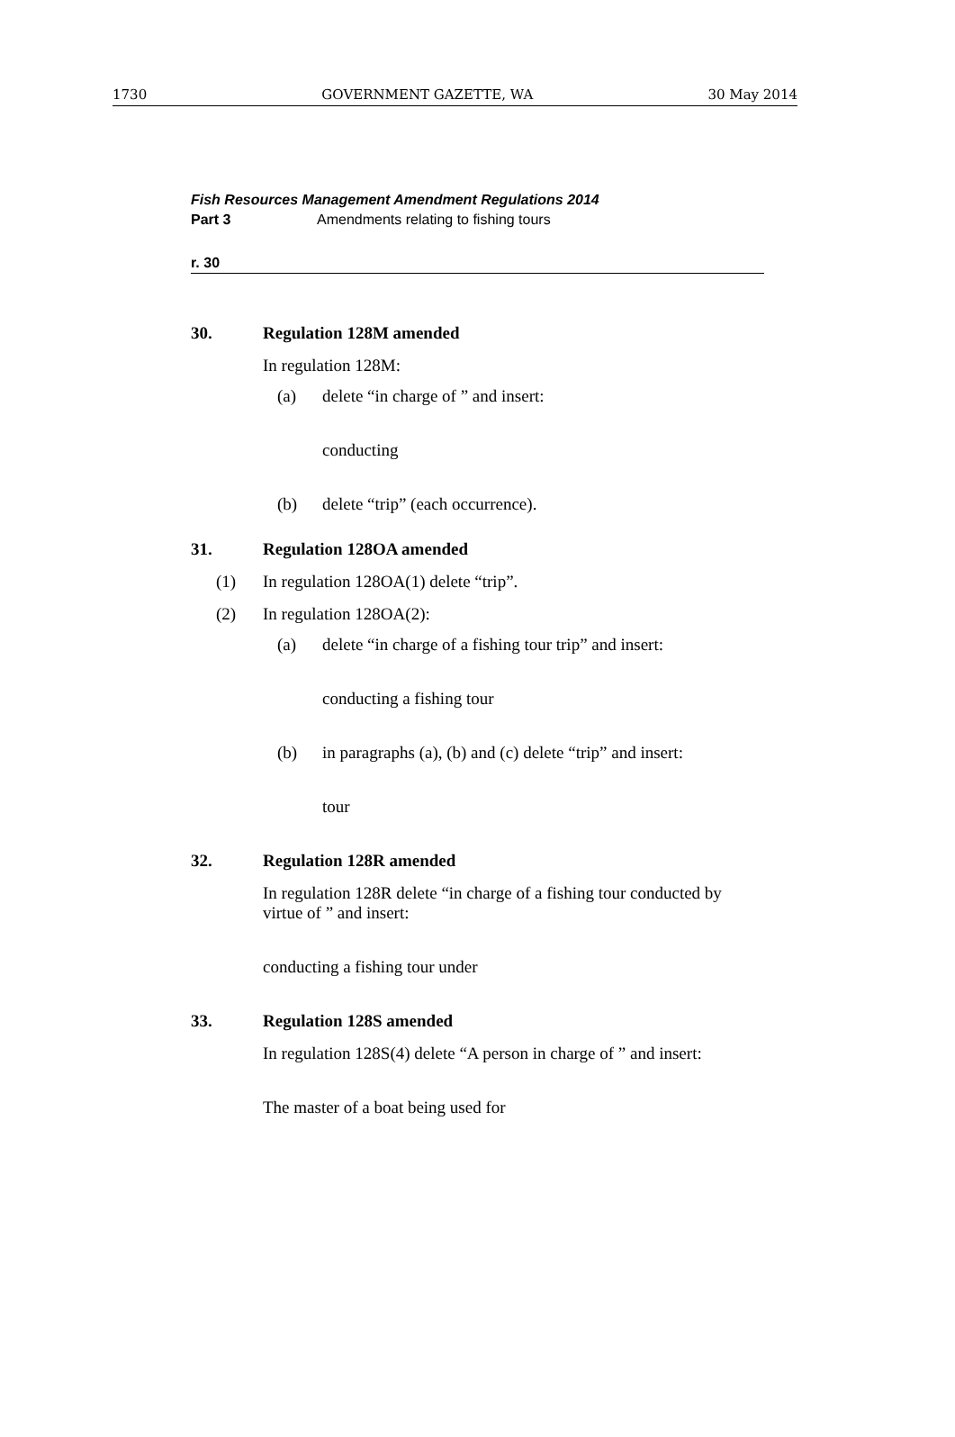1730 GOVERNMENT GAZETTE, WA 30 May 2014
Fish Resources Management Amendment Regulations 2014
Part 3 Amendments relating to fishing tours
r. 30
30. Regulation 128M amended
In regulation 128M:
(a) delete “in charge of ” and insert:
conducting
(b) delete “trip” (each occurrence).
31. Regulation 128OA amended
(1) In regulation 128OA(1) delete “trip”.
(2) In regulation 128OA(2):
(a) delete “in charge of a fishing tour trip” and insert:
conducting a fishing tour
(b) in paragraphs (a), (b) and (c) delete “trip” and insert:
tour
32. Regulation 128R amended
In regulation 128R delete “in charge of a fishing tour conducted by virtue of ” and insert:
conducting a fishing tour under
33. Regulation 128S amended
In regulation 128S(4) delete “A person in charge of ” and insert:
The master of a boat being used for